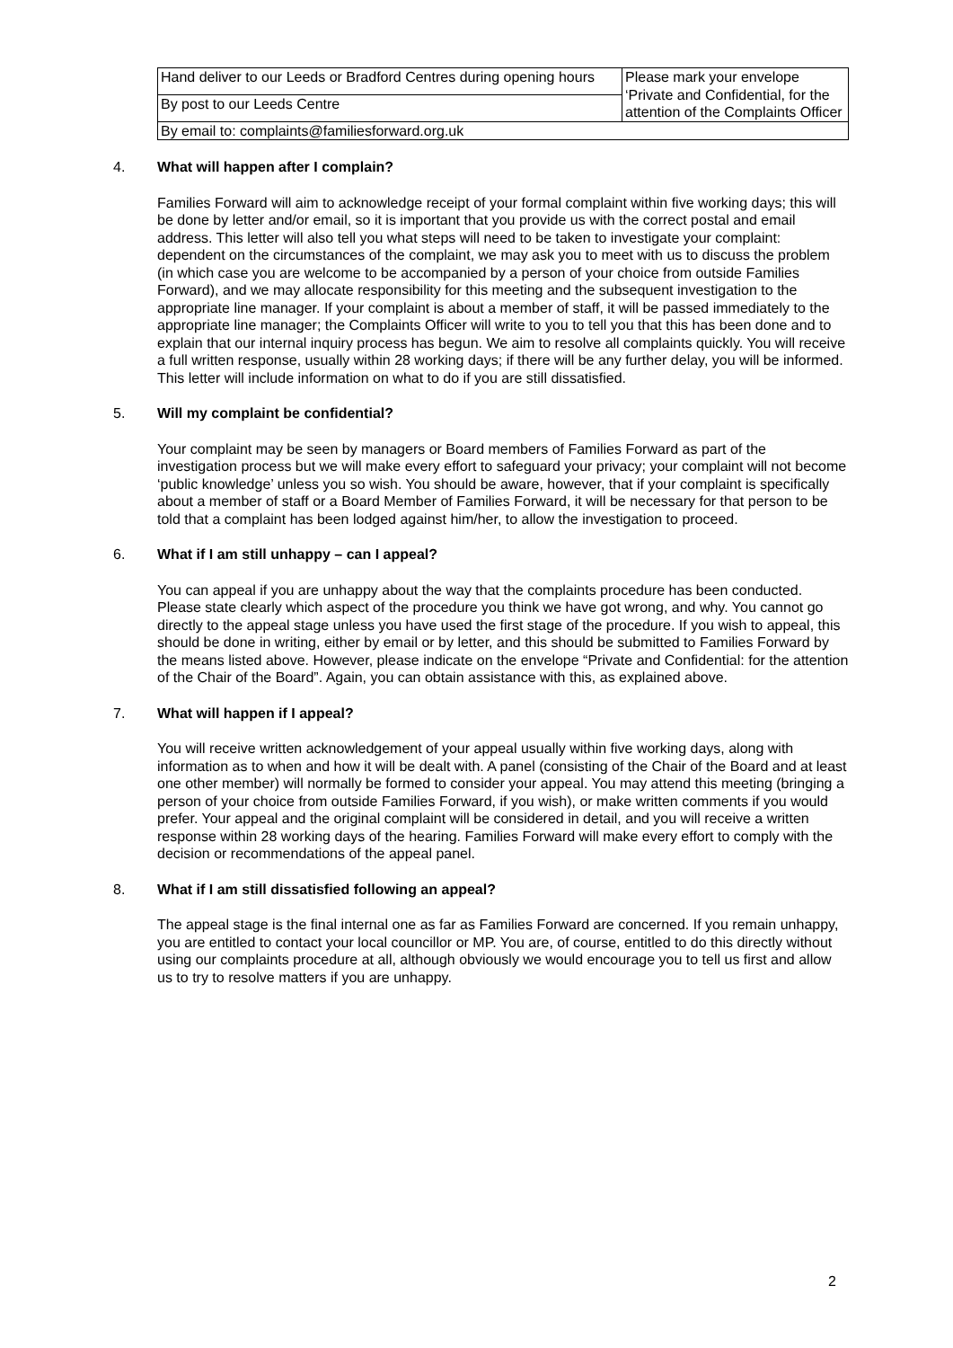| Hand deliver to our Leeds or Bradford Centres during opening hours | Please mark your envelope ‘Private and Confidential, for the attention of the Complaints Officer |
| By post to our Leeds Centre | |
| By email to: complaints@familiesforward.org.uk | |
4. What will happen after I complain?
Families Forward will aim to acknowledge receipt of your formal complaint within five working days; this will be done by letter and/or email, so it is important that you provide us with the correct postal and email address. This letter will also tell you what steps will need to be taken to investigate your complaint: dependent on the circumstances of the complaint, we may ask you to meet with us to discuss the problem (in which case you are welcome to be accompanied by a person of your choice from outside Families Forward), and we may allocate responsibility for this meeting and the subsequent investigation to the appropriate line manager. If your complaint is about a member of staff, it will be passed immediately to the appropriate line manager; the Complaints Officer will write to you to tell you that this has been done and to explain that our internal inquiry process has begun. We aim to resolve all complaints quickly. You will receive a full written response, usually within 28 working days; if there will be any further delay, you will be informed. This letter will include information on what to do if you are still dissatisfied.
5. Will my complaint be confidential?
Your complaint may be seen by managers or Board members of Families Forward as part of the investigation process but we will make every effort to safeguard your privacy; your complaint will not become ‘public knowledge’ unless you so wish. You should be aware, however, that if your complaint is specifically about a member of staff or a Board Member of Families Forward, it will be necessary for that person to be told that a complaint has been lodged against him/her, to allow the investigation to proceed.
6. What if I am still unhappy – can I appeal?
You can appeal if you are unhappy about the way that the complaints procedure has been conducted. Please state clearly which aspect of the procedure you think we have got wrong, and why. You cannot go directly to the appeal stage unless you have used the first stage of the procedure. If you wish to appeal, this should be done in writing, either by email or by letter, and this should be submitted to Families Forward by the means listed above. However, please indicate on the envelope “Private and Confidential: for the attention of the Chair of the Board”. Again, you can obtain assistance with this, as explained above.
7. What will happen if I appeal?
You will receive written acknowledgement of your appeal usually within five working days, along with information as to when and how it will be dealt with. A panel (consisting of the Chair of the Board and at least one other member) will normally be formed to consider your appeal. You may attend this meeting (bringing a person of your choice from outside Families Forward, if you wish), or make written comments if you would prefer. Your appeal and the original complaint will be considered in detail, and you will receive a written response within 28 working days of the hearing. Families Forward will make every effort to comply with the decision or recommendations of the appeal panel.
8. What if I am still dissatisfied following an appeal?
The appeal stage is the final internal one as far as Families Forward are concerned. If you remain unhappy, you are entitled to contact your local councillor or MP. You are, of course, entitled to do this directly without using our complaints procedure at all, although obviously we would encourage you to tell us first and allow us to try to resolve matters if you are unhappy.
2